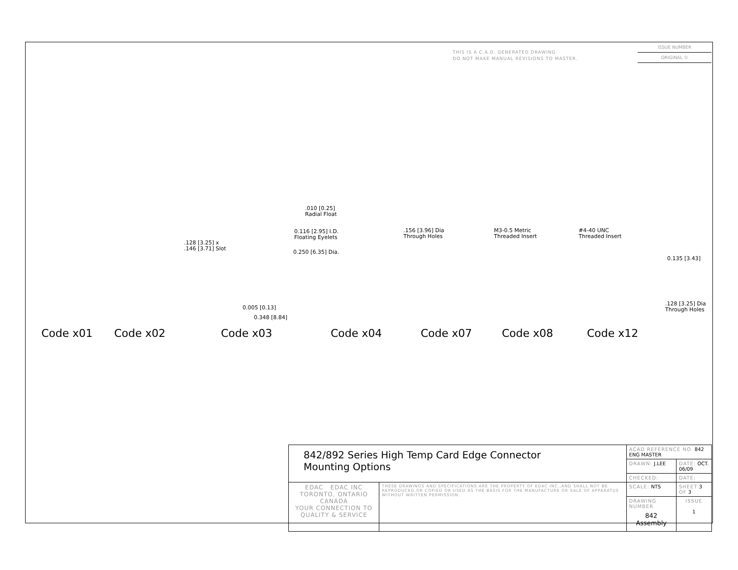THIS IS A C.A.D. GENERATED DRAWING
DO NOT MAKE MANUAL REVISIONS TO MASTER.
ISSUE NUMBER
ORIGINAL ①
.010 [0.25]
Radial Float
0.116 [2.95] I.D.
Floating Eyelets
.128 [3.25] x
.146 [3.71] Slot
0.250 [6.35] Dia.
.156 [3.96] Dia
Through Holes
M3-0.5 Metric
Threaded Insert
#4-40 UNC
Threaded Insert
0.135 [3.43]
0.005 [0.13]
0.348 [8.84]
.128 [3.25] Dia
Through Holes
Code x01 Code x02 Code x03 Code x04 Code x07 Code x08 Code x12
| 842/892 Series High Temp Card Edge Connector Mounting Options | | ACAD REFERENCE NO. 842 ENG MASTER | | |
| | | DRAWN: J.LEE | DATE: OCT. 06/09 | |
| | | CHECKED: | DATE: | |
| EDAC EDAC INC TORONTO, ONTARIO CANADA YOUR CONNECTION TO QUALITY & SERVICE | THESE DRAWINGS AND SPECIFICATIONS ARE THE PROPERTY OF EDAC INC.,AND SHALL NOT BE REPRODUCED,OR COPIED OR USED AS THE BASIS FOR THE MANUFACTURE OR SALE OF APPARATUS WITHOUT WRITTEN PERMISSION. | SCALE: NTS | SHEET 3 OF 3 | |
| | | DRAWING NUMBER 842 Assembly | | ISSUE 1 |